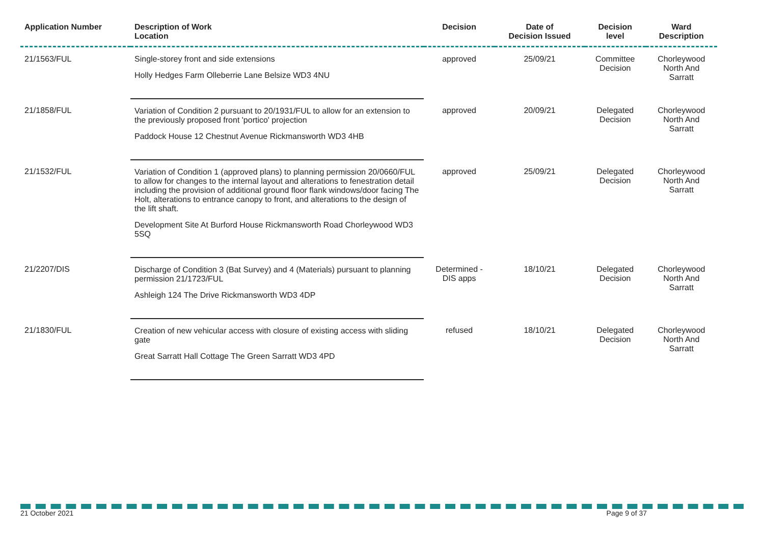| Application Number | Description of Work Location | Decision | Date of Decision Issued | Decision level | Ward Description |
| --- | --- | --- | --- | --- | --- |
| 21/1563/FUL | Single-storey front and side extensions | approved | 25/09/21 | Committee Decision | Chorleywood North And Sarratt |
| | Holly Hedges Farm Olleberrie Lane Belsize WD3 4NU | | | | |
| 21/1858/FUL | Variation of Condition 2 pursuant to 20/1931/FUL to allow for an extension to the previously proposed front 'portico' projection | approved | 20/09/21 | Delegated Decision | Chorleywood North And Sarratt |
| | Paddock House 12 Chestnut Avenue Rickmansworth WD3 4HB | | | | |
| 21/1532/FUL | Variation of Condition 1 (approved plans) to planning permission 20/0660/FUL to allow for changes to the internal layout and alterations to fenestration detail including the provision of additional ground floor flank windows/door facing The Holt, alterations to entrance canopy to front, and alterations to the design of the lift shaft. | approved | 25/09/21 | Delegated Decision | Chorleywood North And Sarratt |
| | Development Site At Burford House Rickmansworth Road Chorleywood WD3 5SQ | | | | |
| 21/2207/DIS | Discharge of Condition 3 (Bat Survey) and 4 (Materials) pursuant to planning permission 21/1723/FUL | Determined - DIS apps | 18/10/21 | Delegated Decision | Chorleywood North And Sarratt |
| | Ashleigh 124 The Drive Rickmansworth WD3 4DP | | | | |
| 21/1830/FUL | Creation of new vehicular access with closure of existing access with sliding gate | refused | 18/10/21 | Delegated Decision | Chorleywood North And Sarratt |
| | Great Sarratt Hall Cottage The Green Sarratt WD3 4PD | | | | |
21 October 2021 Page 9 of 37